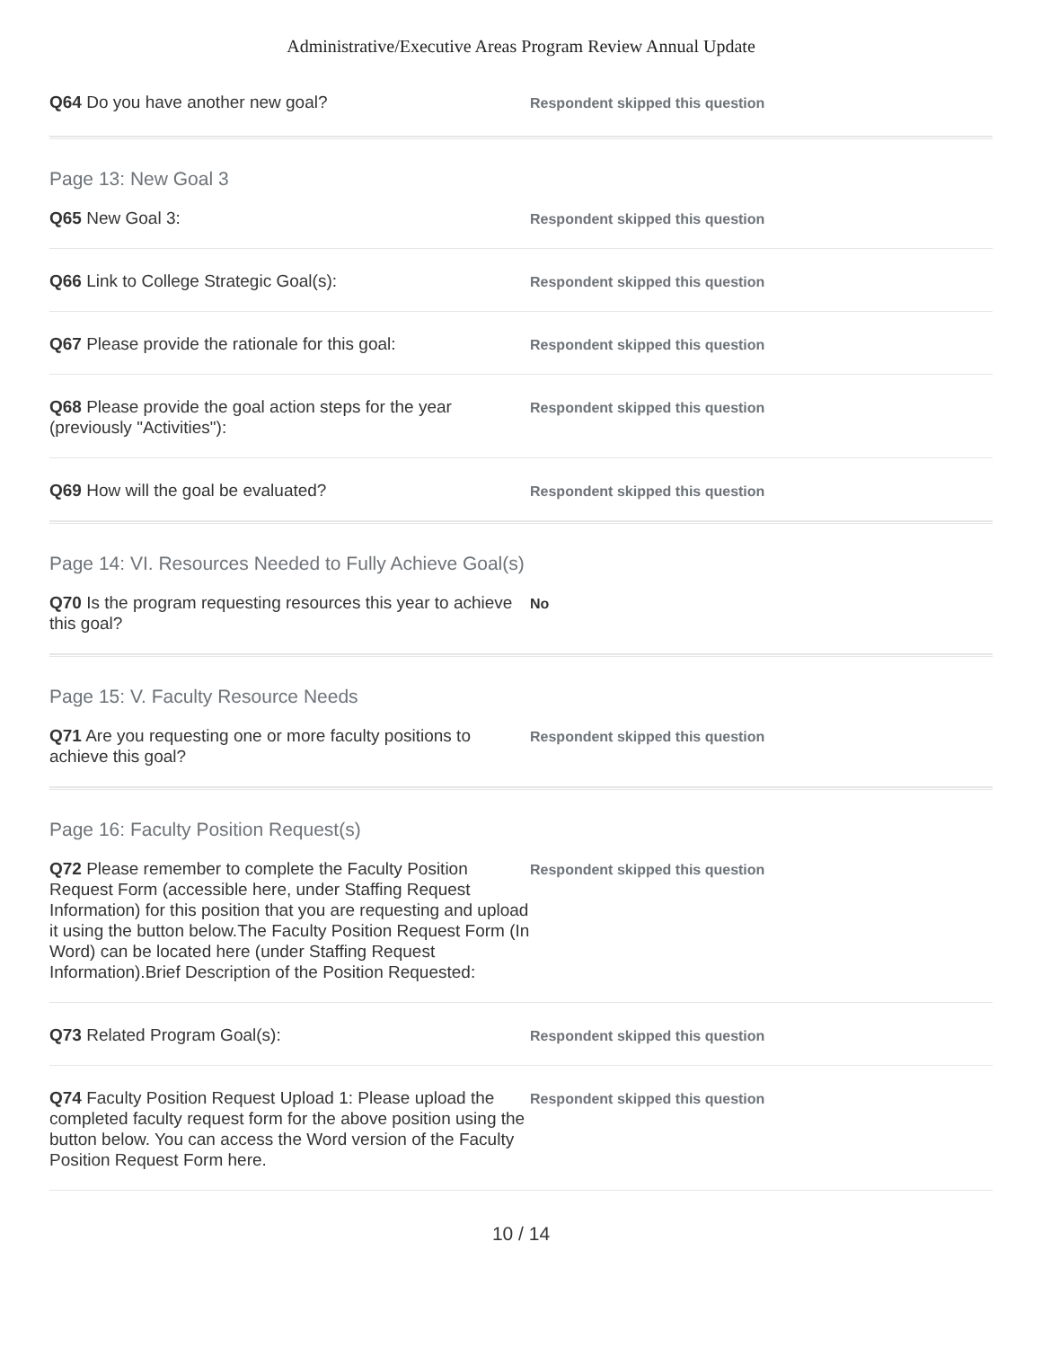Administrative/Executive Areas Program Review Annual Update
Q64 Do you have another new goal?
Respondent skipped this question
Page 13: New Goal 3
Q65 New Goal 3:
Respondent skipped this question
Q66 Link to College Strategic Goal(s):
Respondent skipped this question
Q67 Please provide the rationale for this goal:
Respondent skipped this question
Q68 Please provide the goal action steps for the year (previously "Activities"):
Respondent skipped this question
Q69 How will the goal be evaluated?
Respondent skipped this question
Page 14: VI. Resources Needed to Fully Achieve Goal(s)
Q70 Is the program requesting resources this year to achieve this goal?
No
Page 15: V. Faculty Resource Needs
Q71 Are you requesting one or more faculty positions to achieve this goal?
Respondent skipped this question
Page 16: Faculty Position Request(s)
Q72 Please remember to complete the Faculty Position Request Form (accessible here, under Staffing Request Information) for this position that you are requesting and upload it using the button below.The Faculty Position Request Form (In Word) can be located here (under Staffing Request Information).Brief Description of the Position Requested:
Respondent skipped this question
Q73 Related Program Goal(s):
Respondent skipped this question
Q74 Faculty Position Request Upload 1: Please upload the completed faculty request form for the above position using the button below. You can access the Word version of the Faculty Position Request Form here.
Respondent skipped this question
10 / 14